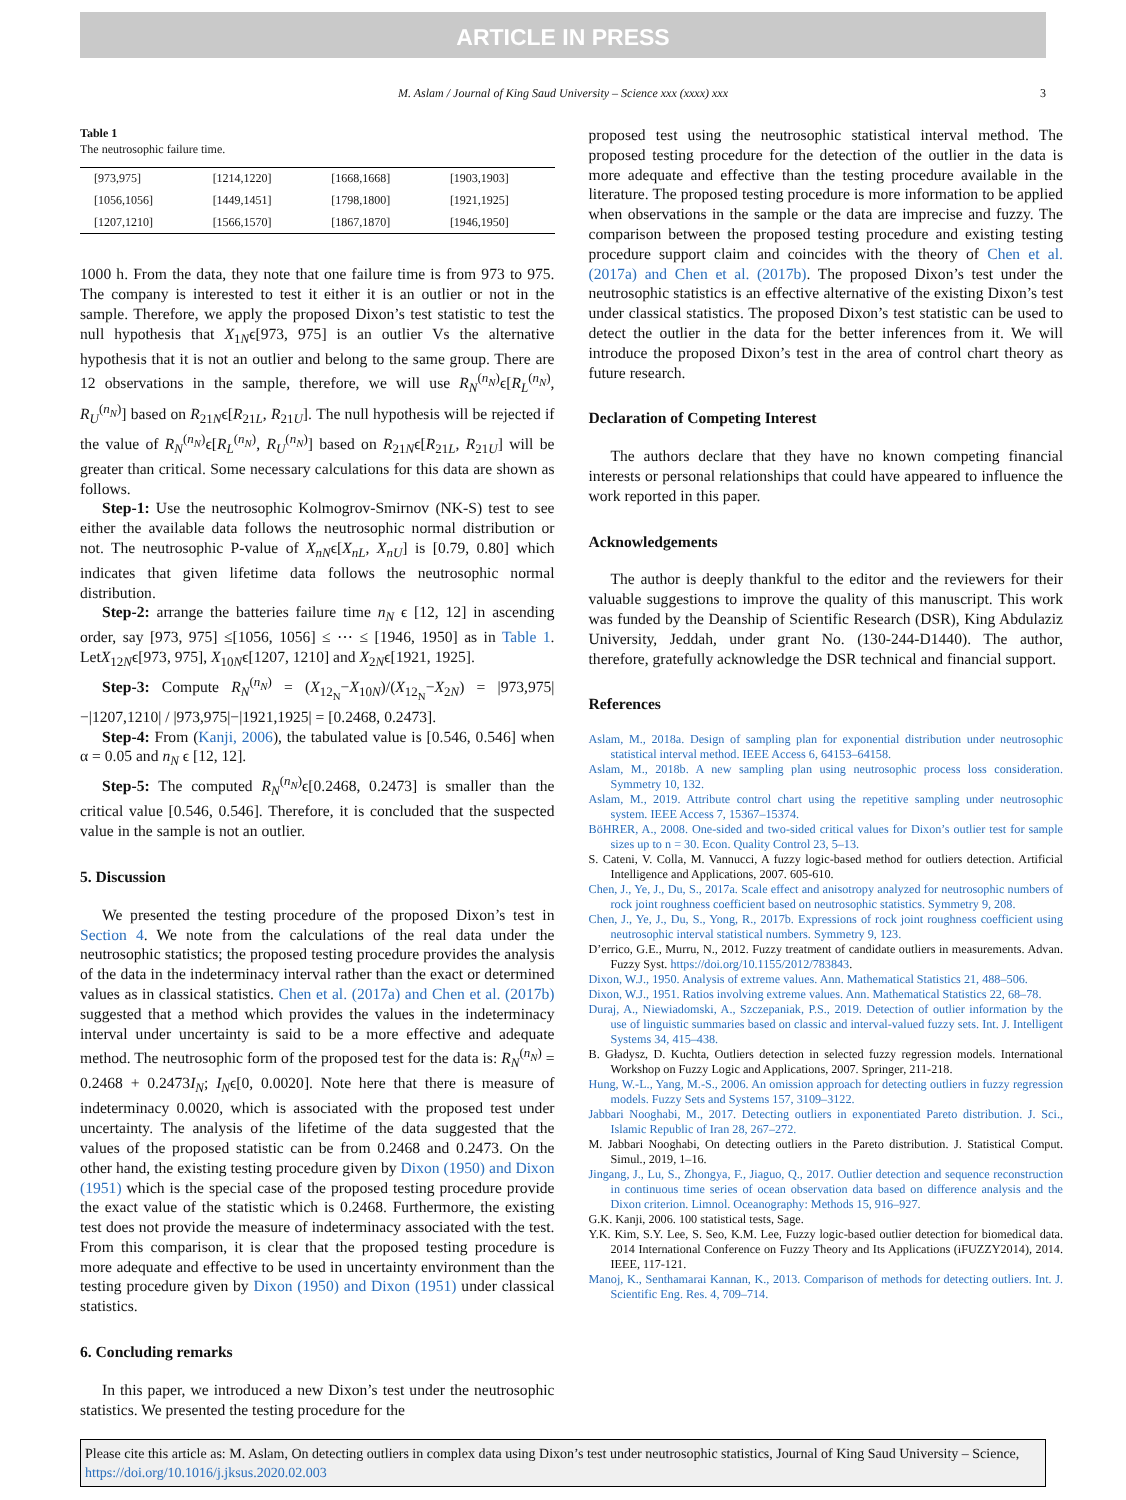ARTICLE IN PRESS
M. Aslam / Journal of King Saud University – Science xxx (xxxx) xxx 3
Table 1
The neutrosophic failure time.
| [973,975] | [1214,1220] | [1668,1668] | [1903,1903] |
| [1056,1056] | [1449,1451] | [1798,1800] | [1921,1925] |
| [1207,1210] | [1566,1570] | [1867,1870] | [1946,1950] |
1000 h. From the data, they note that one failure time is from 973 to 975. The company is interested to test it either it is an outlier or not in the sample. Therefore, we apply the proposed Dixon’s test statistic to test the null hypothesis that X<sub>1N</sub>ϵ[973, 975] is an outlier Vs the alternative hypothesis that it is not an outlier and belong to the same group. There are 12 observations in the sample, therefore, we will use R<sub>N</sub><sup>(n<sub>N</sub>)</sup>ϵ[R<sub>L</sub><sup>(n<sub>N</sub>)</sup>, R<sub>U</sub><sup>(n<sub>N</sub>)</sup>] based on R<sub>21N</sub>ϵ[R<sub>21L</sub>, R<sub>21U</sub>]. The null hypothesis will be rejected if the value of R<sub>N</sub><sup>(n<sub>N</sub>)</sup>ϵ[R<sub>L</sub><sup>(n<sub>N</sub>)</sup>, R<sub>U</sub><sup>(n<sub>N</sub>)</sup>] based on R<sub>21N</sub>ϵ[R<sub>21L</sub>, R<sub>21U</sub>] will be greater than critical. Some necessary calculations for this data are shown as follows.
Step-1: Use the neutrosophic Kolmogrov-Smirnov (NK-S) test to see either the available data follows the neutrosophic normal distribution or not. The neutrosophic P-value of X<sub>nN</sub>ϵ[X<sub>nL</sub>, X<sub>nU</sub>] is [0.79, 0.80] which indicates that given lifetime data follows the neutrosophic normal distribution.
Step-2: arrange the batteries failure time n<sub>N</sub> ϵ [12, 12] in ascending order, say [973, 975] ≤[1056, 1056] ≤ ⋯ ≤ [1946, 1950] as in Table 1. LetX<sub>12N</sub>ϵ[973, 975], X<sub>10N</sub>ϵ[1207, 1210] and X<sub>2N</sub>ϵ[1921, 1925].
Step-3: Compute R<sub>N</sub><sup>(n<sub>N</sub>)</sup> = (X<sub>12<sub>N</sub></sub>−X<sub>10N</sub>)/(X<sub>12<sub>N</sub></sub>−X<sub>2N</sub>) = |973,975|−|1207,1210| / |973,975|−|1921,1925| = [0.2468, 0.2473].
Step-4: From (Kanji, 2006), the tabulated value is [0.546, 0.546] when α = 0.05 and n<sub>N</sub> ϵ [12, 12].
Step-5: The computed R<sub>N</sub><sup>(n<sub>N</sub>)</sup>ϵ[0.2468, 0.2473] is smaller than the critical value [0.546, 0.546]. Therefore, it is concluded that the suspected value in the sample is not an outlier.
5. Discussion
We presented the testing procedure of the proposed Dixon’s test in Section 4. We note from the calculations of the real data under the neutrosophic statistics; the proposed testing procedure provides the analysis of the data in the indeterminacy interval rather than the exact or determined values as in classical statistics. Chen et al. (2017a) and Chen et al. (2017b) suggested that a method which provides the values in the indeterminacy interval under uncertainty is said to be a more effective and adequate method. The neutrosophic form of the proposed test for the data is: R<sub>N</sub><sup>(n<sub>N</sub>)</sup> = 0.2468 + 0.2473I<sub>N</sub>; I<sub>N</sub>ϵ[0, 0.0020]. Note here that there is measure of indeterminacy 0.0020, which is associated with the proposed test under uncertainty. The analysis of the lifetime of the data suggested that the values of the proposed statistic can be from 0.2468 and 0.2473. On the other hand, the existing testing procedure given by Dixon (1950) and Dixon (1951) which is the special case of the proposed testing procedure provide the exact value of the statistic which is 0.2468. Furthermore, the existing test does not provide the measure of indeterminacy associated with the test. From this comparison, it is clear that the proposed testing procedure is more adequate and effective to be used in uncertainty environment than the testing procedure given by Dixon (1950) and Dixon (1951) under classical statistics.
6. Concluding remarks
In this paper, we introduced a new Dixon’s test under the neutrosophic statistics. We presented the testing procedure for the
proposed test using the neutrosophic statistical interval method. The proposed testing procedure for the detection of the outlier in the data is more adequate and effective than the testing procedure available in the literature. The proposed testing procedure is more information to be applied when observations in the sample or the data are imprecise and fuzzy. The comparison between the proposed testing procedure and existing testing procedure support claim and coincides with the theory of Chen et al. (2017a) and Chen et al. (2017b). The proposed Dixon’s test under the neutrosophic statistics is an effective alternative of the existing Dixon’s test under classical statistics. The proposed Dixon’s test statistic can be used to detect the outlier in the data for the better inferences from it. We will introduce the proposed Dixon’s test in the area of control chart theory as future research.
Declaration of Competing Interest
The authors declare that they have no known competing financial interests or personal relationships that could have appeared to influence the work reported in this paper.
Acknowledgements
The author is deeply thankful to the editor and the reviewers for their valuable suggestions to improve the quality of this manuscript. This work was funded by the Deanship of Scientific Research (DSR), King Abdulaziz University, Jeddah, under grant No. (130-244-D1440). The author, therefore, gratefully acknowledge the DSR technical and financial support.
References
Aslam, M., 2018a. Design of sampling plan for exponential distribution under neutrosophic statistical interval method. IEEE Access 6, 64153–64158.
Aslam, M., 2018b. A new sampling plan using neutrosophic process loss consideration. Symmetry 10, 132.
Aslam, M., 2019. Attribute control chart using the repetitive sampling under neutrosophic system. IEEE Access 7, 15367–15374.
BöHRER, A., 2008. One-sided and two-sided critical values for Dixon’s outlier test for sample sizes up to n = 30. Econ. Quality Control 23, 5–13.
S. Cateni, V. Colla, M. Vannucci, A fuzzy logic-based method for outliers detection. Artificial Intelligence and Applications, 2007. 605-610.
Chen, J., Ye, J., Du, S., 2017a. Scale effect and anisotropy analyzed for neutrosophic numbers of rock joint roughness coefficient based on neutrosophic statistics. Symmetry 9, 208.
Chen, J., Ye, J., Du, S., Yong, R., 2017b. Expressions of rock joint roughness coefficient using neutrosophic interval statistical numbers. Symmetry 9, 123.
D’errico, G.E., Murru, N., 2012. Fuzzy treatment of candidate outliers in measurements. Advan. Fuzzy Syst. https://doi.org/10.1155/2012/783843.
Dixon, W.J., 1950. Analysis of extreme values. Ann. Mathematical Statistics 21, 488–506.
Dixon, W.J., 1951. Ratios involving extreme values. Ann. Mathematical Statistics 22, 68–78.
Duraj, A., Niewiadomski, A., Szczepaniak, P.S., 2019. Detection of outlier information by the use of linguistic summaries based on classic and interval-valued fuzzy sets. Int. J. Intelligent Systems 34, 415–438.
B. Gładysz, D. Kuchta, Outliers detection in selected fuzzy regression models. International Workshop on Fuzzy Logic and Applications, 2007. Springer, 211-218.
Hung, W.-L., Yang, M.-S., 2006. An omission approach for detecting outliers in fuzzy regression models. Fuzzy Sets and Systems 157, 3109–3122.
Jabbari Nooghabi, M., 2017. Detecting outliers in exponentiated Pareto distribution. J. Sci., Islamic Republic of Iran 28, 267–272.
M. Jabbari Nooghabi, On detecting outliers in the Pareto distribution. J. Statistical Comput. Simul., 2019, 1–16.
Jingang, J., Lu, S., Zhongya, F., Jiaguo, Q., 2017. Outlier detection and sequence reconstruction in continuous time series of ocean observation data based on difference analysis and the Dixon criterion. Limnol. Oceanography: Methods 15, 916–927.
G.K. Kanji, 2006. 100 statistical tests, Sage.
Y.K. Kim, S.Y. Lee, S. Seo, K.M. Lee, Fuzzy logic-based outlier detection for biomedical data. 2014 International Conference on Fuzzy Theory and Its Applications (iFUZZY2014), 2014. IEEE, 117-121.
Manoj, K., Senthamarai Kannan, K., 2013. Comparison of methods for detecting outliers. Int. J. Scientific Eng. Res. 4, 709–714.
Please cite this article as: M. Aslam, On detecting outliers in complex data using Dixon’s test under neutrosophic statistics, Journal of King Saud University – Science, https://doi.org/10.1016/j.jksus.2020.02.003